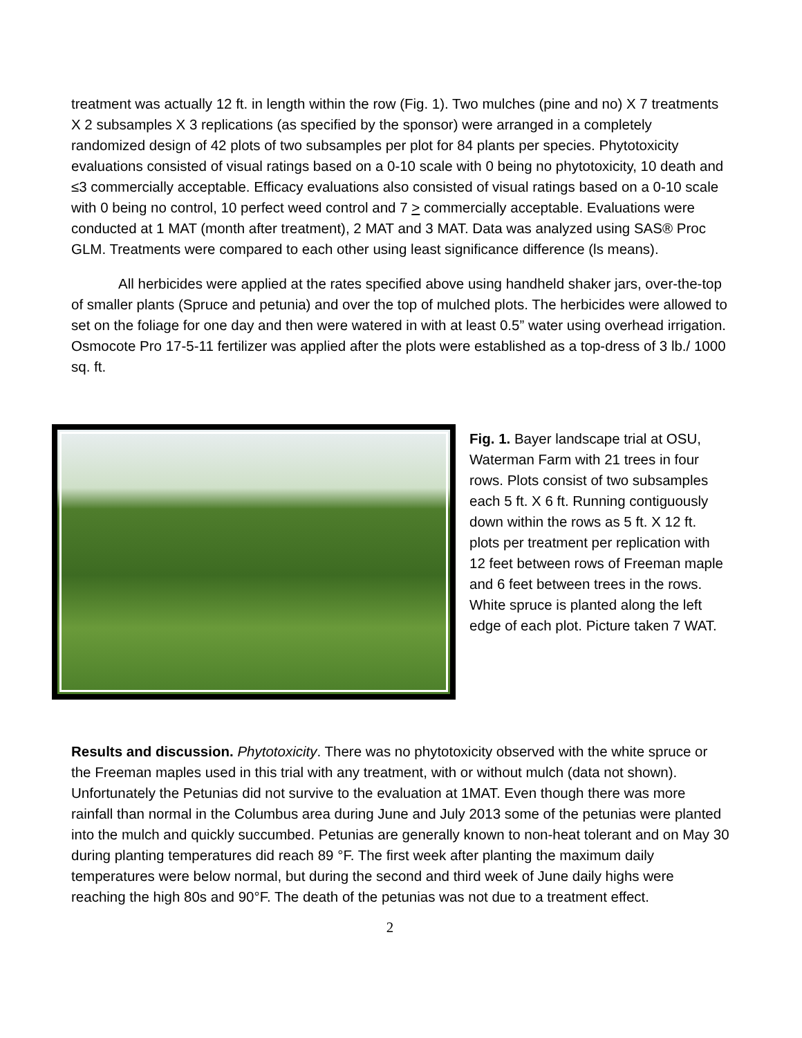treatment was actually 12 ft. in length within the row (Fig. 1). Two mulches (pine and no) X 7 treatments X 2 subsamples X 3 replications (as specified by the sponsor) were arranged in a completely randomized design of 42 plots of two subsamples per plot for 84 plants per species. Phytotoxicity evaluations consisted of visual ratings based on a 0-10 scale with 0 being no phytotoxicity, 10 death and ≤3 commercially acceptable. Efficacy evaluations also consisted of visual ratings based on a 0-10 scale with 0 being no control, 10 perfect weed control and 7 > commercially acceptable. Evaluations were conducted at 1 MAT (month after treatment), 2 MAT and 3 MAT. Data was analyzed using SAS® Proc GLM. Treatments were compared to each other using least significance difference (ls means).
All herbicides were applied at the rates specified above using handheld shaker jars, over-the-top of smaller plants (Spruce and petunia) and over the top of mulched plots. The herbicides were allowed to set on the foliage for one day and then were watered in with at least 0.5” water using overhead irrigation. Osmocote Pro 17-5-11 fertilizer was applied after the plots were established as a top-dress of 3 lb./ 1000 sq. ft.
Fig. 1. Bayer landscape trial at OSU, Waterman Farm with 21 trees in four rows. Plots consist of two subsamples each 5 ft. X 6 ft. Running contiguously down within the rows as 5 ft. X 12 ft. plots per treatment per replication with 12 feet between rows of Freeman maple and 6 feet between trees in the rows. White spruce is planted along the left edge of each plot. Picture taken 7 WAT.
Results and discussion. Phytotoxicity. There was no phytotoxicity observed with the white spruce or the Freeman maples used in this trial with any treatment, with or without mulch (data not shown). Unfortunately the Petunias did not survive to the evaluation at 1MAT. Even though there was more rainfall than normal in the Columbus area during June and July 2013 some of the petunias were planted into the mulch and quickly succumbed. Petunias are generally known to non-heat tolerant and on May 30 during planting temperatures did reach 89 °F. The first week after planting the maximum daily temperatures were below normal, but during the second and third week of June daily highs were reaching the high 80s and 90°F. The death of the petunias was not due to a treatment effect.
2